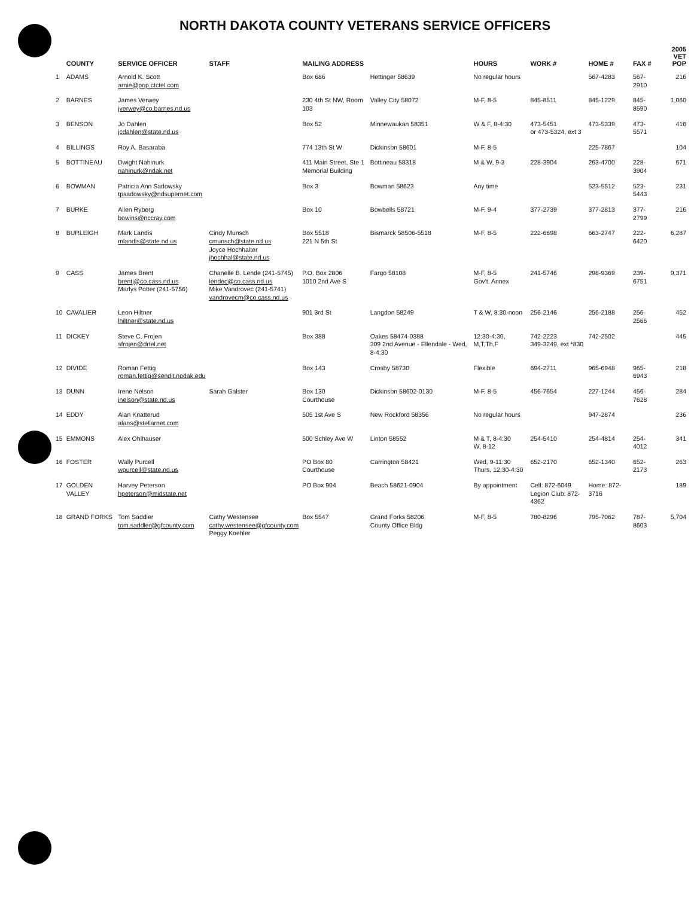NORTH DAKOTA COUNTY VETERANS SERVICE OFFICERS
| | COUNTY | SERVICE OFFICER | STAFF | MAILING ADDRESS | | HOURS | WORK # | HOME # | FAX # | 2005 VET POP |
| --- | --- | --- | --- | --- | --- | --- | --- | --- | --- | --- |
| 1 | ADAMS | Arnold K. Scott arnie@pop.ctctel.com | | Box 686 | Hettinger 58639 | No regular hours | | 567-4283 | 567-2910 | 216 |
| 2 | BARNES | James Verwey jverwey@co.barnes.nd.us | | 230 4th St NW, Room 103 | Valley City 58072 | M-F, 8-5 | 845-8511 | 845-1229 | 845-8590 | 1,060 |
| 3 | BENSON | Jo Dahlen jcdahlen@state.nd.us | | Box 52 | Minnewaukan 58351 | W & F, 8-4:30 | 473-5451 or 473-5324, ext 3 | 473-5339 | 473-5571 | 416 |
| 4 | BILLINGS | Roy A. Basaraba | | 774 13th St W | Dickinson 58601 | M-F, 8-5 | | 225-7867 | | 104 |
| 5 | BOTTINEAU | Dwight Nahinurk nahinurk@ndak.net | | 411 Main Street, Ste 1 Memorial Building | Bottineau 58318 | M & W, 9-3 | 228-3904 | 263-4700 | 228-3904 | 671 |
| 6 | BOWMAN | Patricia Ann Sadowsky tpsadowsky@ndsupernet.com | | Box 3 | Bowman 58623 | Any time | | 523-5512 | 523-5443 | 231 |
| 7 | BURKE | Allen Ryberg bowins@nccray.com | | Box 10 | Bowbells 58721 | M-F, 9-4 | 377-2739 | 377-2813 | 377-2799 | 216 |
| 8 | BURLEIGH | Mark Landis mlandis@state.nd.us | Cindy Munsch cmunsch@state.nd.us Joyce Hochhalter jhochhal@state.nd.us | Box 5518 221 N 5th St | Bismarck 58506-5518 | M-F, 8-5 | 222-6698 | 663-2747 | 222-6420 | 6,287 |
| 9 | CASS | James Brent brentj@co.cass.nd.us Marlys Potter (241-5756) | Chanelle B. Lende (241-5745) lendec@co.cass.nd.us Mike Vandrovec (241-5741) vandrovecm@co.cass.nd.us | P.O. Box 2806 1010 2nd Ave S | Fargo 58108 | M-F, 8-5 Gov't. Annex | 241-5746 | 298-9369 | 239-6751 | 9,371 |
| 10 | CAVALIER | Leon Hiltner lhiltner@state.nd.us | | 901 3rd St | Langdon 58249 | T & W, 8:30-noon | 256-2146 | 256-2188 | 256-2566 | 452 |
| 11 | DICKEY | Steve C. Frojen sfrojen@drtel.net | | Box 388 | Oakes 58474-0388 309 2nd Avenue - Ellendale - Wed, 8-4:30 | 12:30-4:30, M,T,Th,F | 742-2223 349-3249, ext *830 | 742-2502 | | 445 |
| 12 | DIVIDE | Roman Fettig roman.fettig@sendit.nodak.edu | | Box 143 | Crosby 58730 | Flexible | 694-2711 | 965-6948 | 965-6943 | 218 |
| 13 | DUNN | Irene Nelson inelson@state.nd.us | Sarah Galster | Box 130 Courthouse | Dickinson 58602-0130 | M-F, 8-5 | 456-7654 | 227-1244 | 456-7628 | 284 |
| 14 | EDDY | Alan Knatterud alans@stellarnet.com | | 505 1st Ave S | New Rockford 58356 | No regular hours | | 947-2874 | | 236 |
| 15 | EMMONS | Alex Ohlhauser | | 500 Schley Ave W | Linton 58552 | M & T, 8-4:30 W, 8-12 | 254-5410 | 254-4814 | 254-4012 | 341 |
| 16 | FOSTER | Wally Purcell wpurcell@state.nd.us | | PO Box 80 Courthouse | Carrington 58421 | Wed, 9-11:30 Thurs, 12:30-4:30 | 652-2170 | 652-1340 | 652-2173 | 263 |
| 17 | GOLDEN VALLEY | Harvey Peterson hpeterson@midstate.net | | PO Box 904 | Beach 58621-0904 | By appointment | Cell: 872-6049 Legion Club: 872-4362 | Home: 872-3716 | | 189 |
| 18 | GRAND FORKS | Tom Saddler tom.saddler@gfcounty.com | Cathy Westensee cathy.westensee@gfcounty.com Peggy Koehler | Box 5547 | Grand Forks 58206 County Office Bldg | M-F, 8-5 | 780-8296 | 795-7062 | 787-8603 | 5,704 |